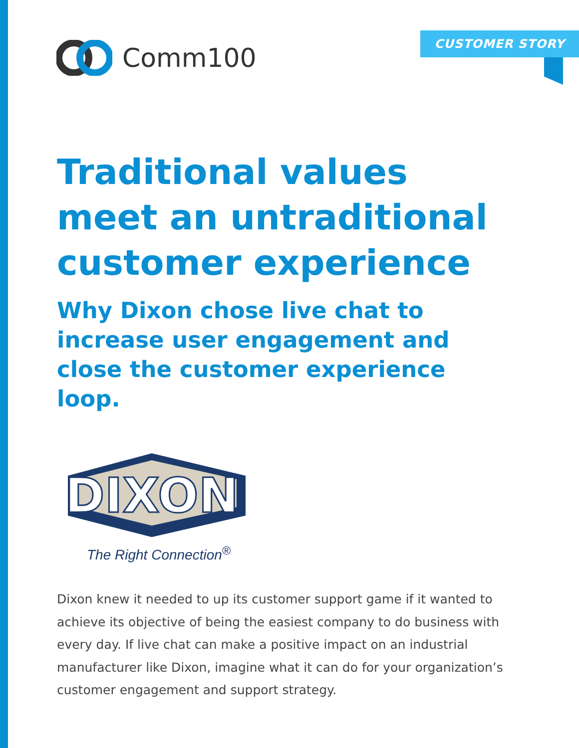Comm100
CUSTOMER STORY
Traditional values meet an untraditional customer experience
Why Dixon chose live chat to increase user engagement and close the customer experience loop.
DIXON
The Right Connection<sup>®</sup>
Dixon knew it needed to up its customer support game if it wanted to achieve its objective of being the easiest company to do business with every day. If live chat can make a positive impact on an industrial manufacturer like Dixon, imagine what it can do for your organization’s customer engagement and support strategy.